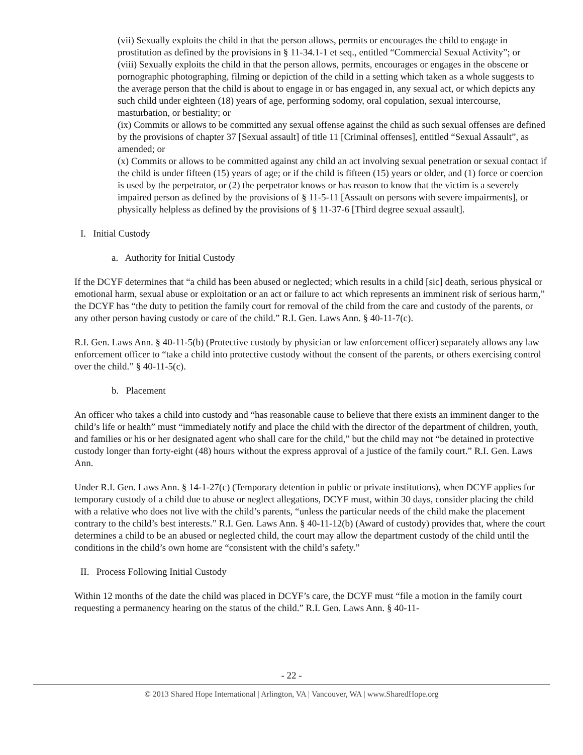(vii) Sexually exploits the child in that the person allows, permits or encourages the child to engage in prostitution as defined by the provisions in § 11-34.1-1 et seq., entitled “Commercial Sexual Activity”; or
(viii) Sexually exploits the child in that the person allows, permits, encourages or engages in the obscene or pornographic photographing, filming or depiction of the child in a setting which taken as a whole suggests to the average person that the child is about to engage in or has engaged in, any sexual act, or which depicts any such child under eighteen (18) years of age, performing sodomy, oral copulation, sexual intercourse, masturbation, or bestiality; or
(ix) Commits or allows to be committed any sexual offense against the child as such sexual offenses are defined by the provisions of chapter 37 [Sexual assault] of title 11 [Criminal offenses], entitled “Sexual Assault”, as amended; or
(x) Commits or allows to be committed against any child an act involving sexual penetration or sexual contact if the child is under fifteen (15) years of age; or if the child is fifteen (15) years or older, and (1) force or coercion is used by the perpetrator, or (2) the perpetrator knows or has reason to know that the victim is a severely impaired person as defined by the provisions of § 11-5-11 [Assault on persons with severe impairments], or physically helpless as defined by the provisions of § 11-37-6 [Third degree sexual assault].
I. Initial Custody
a. Authority for Initial Custody
If the DCYF determines that “a child has been abused or neglected; which results in a child [sic] death, serious physical or emotional harm, sexual abuse or exploitation or an act or failure to act which represents an imminent risk of serious harm,” the DCYF has “the duty to petition the family court for removal of the child from the care and custody of the parents, or any other person having custody or care of the child.” R.I. Gen. Laws Ann. § 40-11-7(c).
R.I. Gen. Laws Ann. § 40-11-5(b) (Protective custody by physician or law enforcement officer) separately allows any law enforcement officer to “take a child into protective custody without the consent of the parents, or others exercising control over the child.” § 40-11-5(c).
b. Placement
An officer who takes a child into custody and “has reasonable cause to believe that there exists an imminent danger to the child’s life or health” must “immediately notify and place the child with the director of the department of children, youth, and families or his or her designated agent who shall care for the child,” but the child may not “be detained in protective custody longer than forty-eight (48) hours without the express approval of a justice of the family court.” R.I. Gen. Laws Ann.
Under R.I. Gen. Laws Ann. § 14-1-27(c) (Temporary detention in public or private institutions), when DCYF applies for temporary custody of a child due to abuse or neglect allegations, DCYF must, within 30 days, consider placing the child with a relative who does not live with the child’s parents, “unless the particular needs of the child make the placement contrary to the child’s best interests.” R.I. Gen. Laws Ann. § 40-11-12(b) (Award of custody) provides that, where the court determines a child to be an abused or neglected child, the court may allow the department custody of the child until the conditions in the child’s own home are “consistent with the child’s safety.”
II. Process Following Initial Custody
Within 12 months of the date the child was placed in DCYF’s care, the DCYF must “file a motion in the family court requesting a permanency hearing on the status of the child.” R.I. Gen. Laws Ann. § 40-11-
- 22 -
© 2013 Shared Hope International | Arlington, VA | Vancouver, WA | www.SharedHope.org